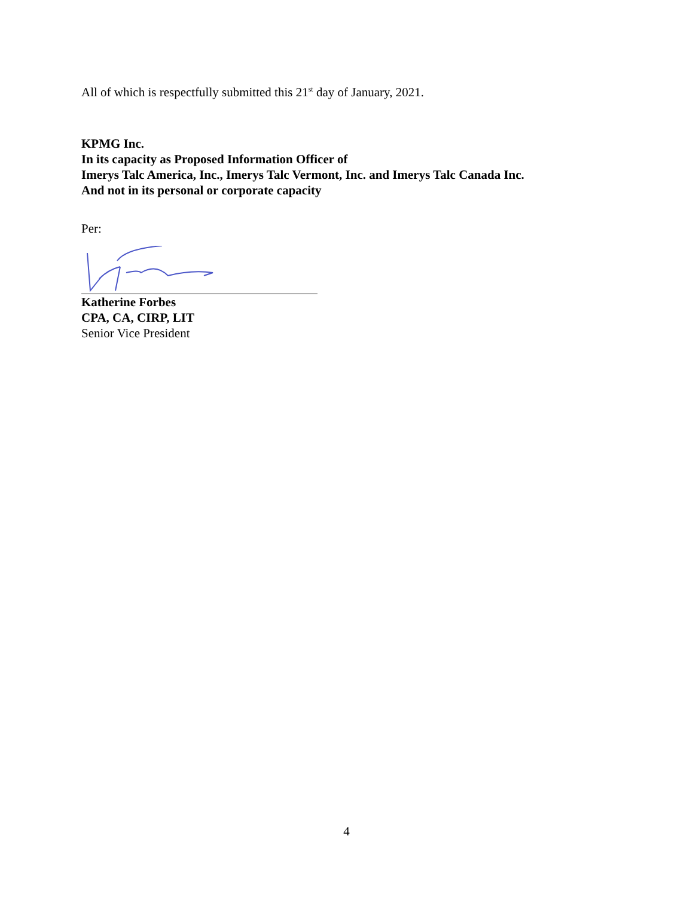All of which is respectfully submitted this 21<sup>st</sup> day of January, 2021.
KPMG Inc.
In its capacity as Proposed Information Officer of
Imerys Talc America, Inc., Imerys Talc Vermont, Inc. and Imerys Talc Canada Inc.
And not in its personal or corporate capacity
Per:
Katherine Forbes
CPA, CA, CIRP, LIT
Senior Vice President
4